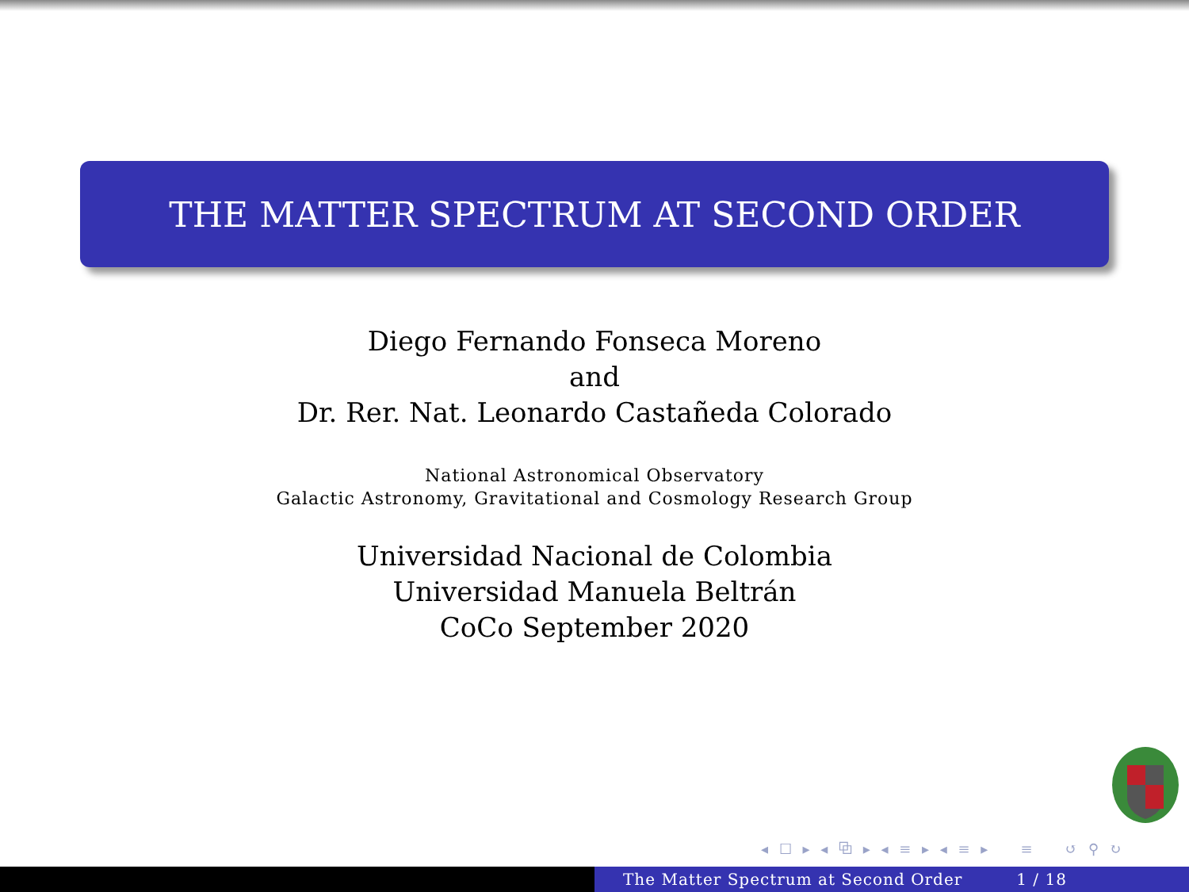THE MATTER SPECTRUM AT SECOND ORDER
Diego Fernando Fonseca Moreno
and
Dr. Rer. Nat. Leonardo Castañeda Colorado
National Astronomical Observatory
Galactic Astronomy, Gravitational and Cosmology Research Group
Universidad Nacional de Colombia
Universidad Manuela Beltrán
CoCo September 2020
◂ ☐ ▸ ◂ ⧉ ▸ ◂ ≡ ▸ ◂ ≡ ▸ ≡ ↺ ⚲ ↻
The Matter Spectrum at Second Order 1 / 18